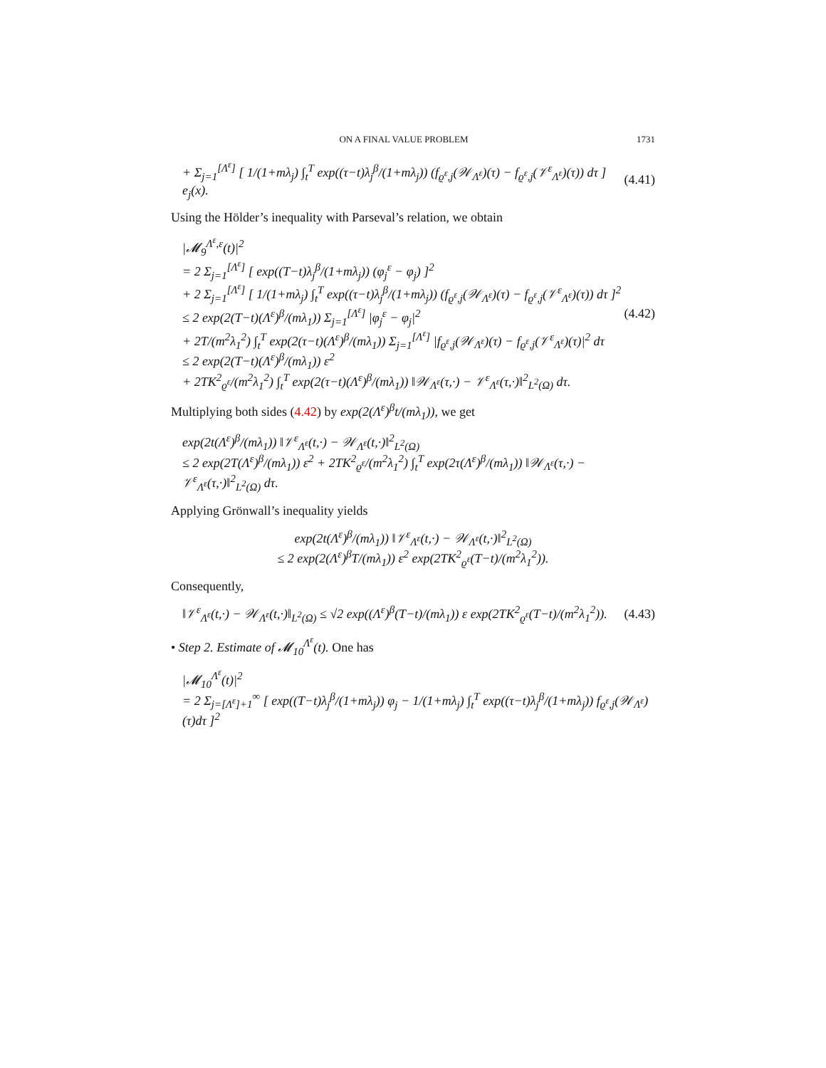ON A FINAL VALUE PROBLEM 1731
+ Σ<sub>j=1</sub><sup>[Λ<sup>ε</sup>]</sup> [ 1/(1+mλ<sub>j</sub>) ∫<sub>t</sub><sup>T</sup> exp((τ−t)λ<sub>j</sub><sup>β</sup>/(1+mλ<sub>j</sub>)) (f<sub>ϱ<sup>ε</sup>,j</sub>(𝒲<sub>Λ<sup>ε</sup></sub>)(τ) − f<sub>ϱ<sup>ε</sup>,j</sub>(𝒱<sup>ε</sup><sub>Λ<sup>ε</sup></sub>)(τ)) dτ ] e<sub>j</sub>(x). (4.41)
Using the Hölder’s inequality with Parseval’s relation, we obtain
|𝓜<sub>9</sub><sup>Λ<sup>ε</sup>,ε</sup>(t)|<sup>2</sup>
= 2 Σ<sub>j=1</sub><sup>[Λ<sup>ε</sup>]</sup> [ exp((T−t)λ<sub>j</sub><sup>β</sup>/(1+mλ<sub>j</sub>)) (φ<sub>j</sub><sup>ε</sup> − φ<sub>j</sub>) ]<sup>2</sup>
+ 2 Σ<sub>j=1</sub><sup>[Λ<sup>ε</sup>]</sup> [ 1/(1+mλ<sub>j</sub>) ∫<sub>t</sub><sup>T</sup> exp((τ−t)λ<sub>j</sub><sup>β</sup>/(1+mλ<sub>j</sub>)) (f<sub>ϱ<sup>ε</sup>,j</sub>(𝒲<sub>Λ<sup>ε</sup></sub>)(τ) − f<sub>ϱ<sup>ε</sup>,j</sub>(𝒱<sup>ε</sup><sub>Λ<sup>ε</sup></sub>)(τ)) dτ ]<sup>2</sup>
≤ 2 exp(2(T−t)(Λ<sup>ε</sup>)<sup>β</sup>/(mλ<sub>1</sub>)) Σ<sub>j=1</sub><sup>[Λ<sup>ε</sup>]</sup> |φ<sub>j</sub><sup>ε</sup> − φ<sub>j</sub>|<sup>2</sup>
+ 2T/(m<sup>2</sup>λ<sub>1</sub><sup>2</sup>) ∫<sub>t</sub><sup>T</sup> exp(2(τ−t)(Λ<sup>ε</sup>)<sup>β</sup>/(mλ<sub>1</sub>)) Σ<sub>j=1</sub><sup>[Λ<sup>ε</sup>]</sup> |f<sub>ϱ<sup>ε</sup>,j</sub>(𝒲<sub>Λ<sup>ε</sup></sub>)(τ) − f<sub>ϱ<sup>ε</sup>,j</sub>(𝒱<sup>ε</sup><sub>Λ<sup>ε</sup></sub>)(τ)|<sup>2</sup> dτ
≤ 2 exp(2(T−t)(Λ<sup>ε</sup>)<sup>β</sup>/(mλ<sub>1</sub>)) ε<sup>2</sup>
+ 2TK<sup>2</sup><sub>ϱ<sup>ε</sup></sub>/(m<sup>2</sup>λ<sub>1</sub><sup>2</sup>) ∫<sub>t</sub><sup>T</sup> exp(2(τ−t)(Λ<sup>ε</sup>)<sup>β</sup>/(mλ<sub>1</sub>)) ‖𝒲<sub>Λ<sup>ε</sup></sub>(τ,·) − 𝒱<sup>ε</sup><sub>Λ<sup>ε</sup></sub>(τ,·)‖<sup>2</sup><sub>L<sup>2</sup>(Ω)</sub> dτ. (4.42)
Multiplying both sides (4.42) by exp(2(Λ<sup>ε</sup>)<sup>β</sup>t/(mλ<sub>1</sub>)), we get
exp(2t(Λ<sup>ε</sup>)<sup>β</sup>/(mλ<sub>1</sub>)) ‖𝒱<sup>ε</sup><sub>Λ<sup>ε</sup></sub>(t,·) − 𝒲<sub>Λ<sup>ε</sup></sub>(t,·)‖<sup>2</sup><sub>L<sup>2</sup>(Ω)</sub>
≤ 2 exp(2T(Λ<sup>ε</sup>)<sup>β</sup>/(mλ<sub>1</sub>)) ε<sup>2</sup> + 2TK<sup>2</sup><sub>ϱ<sup>ε</sup></sub>/(m<sup>2</sup>λ<sub>1</sub><sup>2</sup>) ∫<sub>t</sub><sup>T</sup> exp(2τ(Λ<sup>ε</sup>)<sup>β</sup>/(mλ<sub>1</sub>)) ‖𝒲<sub>Λ<sup>ε</sup></sub>(τ,·) − 𝒱<sup>ε</sup><sub>Λ<sup>ε</sup></sub>(τ,·)‖<sup>2</sup><sub>L<sup>2</sup>(Ω)</sub> dτ.
Applying Grönwall’s inequality yields
exp(2t(Λ<sup>ε</sup>)<sup>β</sup>/(mλ<sub>1</sub>)) ‖𝒱<sup>ε</sup><sub>Λ<sup>ε</sup></sub>(t,·) − 𝒲<sub>Λ<sup>ε</sup></sub>(t,·)‖<sup>2</sup><sub>L<sup>2</sup>(Ω)</sub>
≤ 2 exp(2(Λ<sup>ε</sup>)<sup>β</sup>T/(mλ<sub>1</sub>)) ε<sup>2</sup> exp(2TK<sup>2</sup><sub>ϱ<sup>ε</sup></sub>(T−t)/(m<sup>2</sup>λ<sub>1</sub><sup>2</sup>)).
Consequently,
‖𝒱<sup>ε</sup><sub>Λ<sup>ε</sup></sub>(t,·) − 𝒲<sub>Λ<sup>ε</sup></sub>(t,·)‖<sub>L<sup>2</sup>(Ω)</sub> ≤ √2 exp((Λ<sup>ε</sup>)<sup>β</sup>(T−t)/(mλ<sub>1</sub>)) ε exp(2TK<sup>2</sup><sub>ϱ<sup>ε</sup></sub>(T−t)/(m<sup>2</sup>λ<sub>1</sub><sup>2</sup>)). (4.43)
• Step 2. Estimate of 𝓜<sub>10</sub><sup>Λ<sup>ε</sup></sup>(t). One has
|𝓜<sub>10</sub><sup>Λ<sup>ε</sup></sup>(t)|<sup>2</sup>
= 2 Σ<sub>j=[Λ<sup>ε</sup>]+1</sub><sup>∞</sup> [ exp((T−t)λ<sub>j</sub><sup>β</sup>/(1+mλ<sub>j</sub>)) φ<sub>j</sub> − 1/(1+mλ<sub>j</sub>) ∫<sub>t</sub><sup>T</sup> exp((τ−t)λ<sub>j</sub><sup>β</sup>/(1+mλ<sub>j</sub>)) f<sub>ϱ<sup>ε</sup>,j</sub>(𝒲<sub>Λ<sup>ε</sup></sub>)(τ)dτ ]<sup>2</sup>